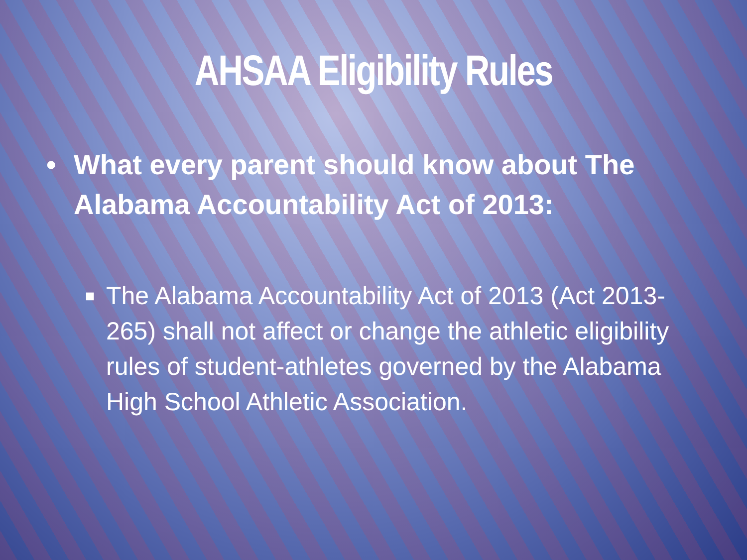AHSAA Eligibility Rules
• What every parent should know about The Alabama Accountability Act of 2013:
■ The Alabama Accountability Act of 2013 (Act 2013-265) shall not affect or change the athletic eligibility rules of student-athletes governed by the Alabama High School Athletic Association.